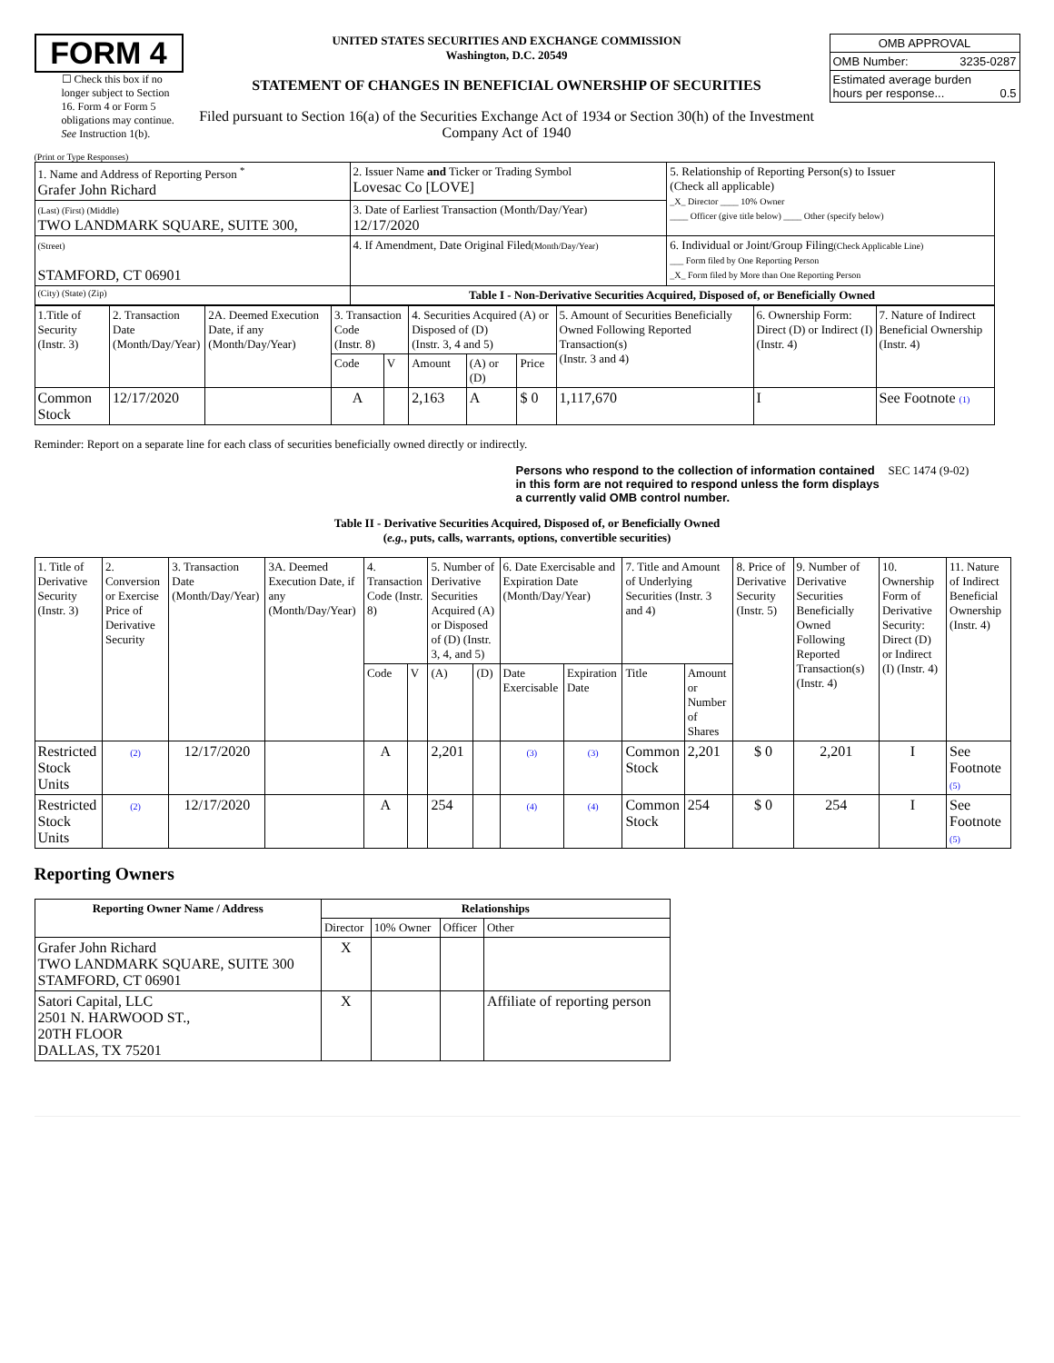FORM 4
☐ Check this box if no longer subject to Section 16. Form 4 or Form 5 obligations may continue. See Instruction 1(b).
UNITED STATES SECURITIES AND EXCHANGE COMMISSION
Washington, D.C. 20549
STATEMENT OF CHANGES IN BENEFICIAL OWNERSHIP OF SECURITIES
Filed pursuant to Section 16(a) of the Securities Exchange Act of 1934 or Section 30(h) of the Investment Company Act of 1940
| OMB APPROVAL | |
| OMB Number: | 3235-0287 |
| Estimated average burden hours per response... 0.5 | |
(Print or Type Responses)
| 1. Name and Address of Reporting Person <sup>*</sup> Grafer John Richard | 2. Issuer Name and Ticker or Trading Symbol Lovesac Co [LOVE] | 5. Relationship of Reporting Person(s) to Issuer (Check all applicable) _X_ Director ____ 10% Owner ____ Officer (give title below) ____ Other (specify below) |
| (Last) (First) (Middle) TWO LANDMARK SQUARE, SUITE 300, | 3. Date of Earliest Transaction (Month/Day/Year) 12/17/2020 | |
| (Street) STAMFORD, CT 06901 | 4. If Amendment, Date Original Filed (Month/Day/Year) | 6. Individual or Joint/Group Filing (Check Applicable Line) ___ Form filed by One Reporting Person _X_ Form filed by More than One Reporting Person |
| (City) (State) (Zip) | Table I - Non-Derivative Securities Acquired, Disposed of, or Beneficially Owned | |
| 1.Title of Security (Instr. 3) | 2. Transaction Date (Month/Day/Year) | 2A. Deemed Execution Date, if any (Month/Day/Year) | 3. Transaction Code (Instr. 8) | | 4. Securities Acquired (A) or Disposed of (D) (Instr. 3, 4 and 5) | | | 5. Amount of Securities Beneficially Owned Following Reported Transaction(s) (Instr. 3 and 4) | 6. Ownership Form: Direct (D) or Indirect (I) (Instr. 4) | 7. Nature of Indirect Beneficial Ownership (Instr. 4) |
| | | | Code | V | Amount | (A) or (D) | Price | | | |
| Common Stock | 12/17/2020 | | A | | 2,163 | A | $ 0 | 1,117,670 | I | See Footnote (1) |
Reminder: Report on a separate line for each class of securities beneficially owned directly or indirectly.
Persons who respond to the collection of information contained in this form are not required to respond unless the form displays a currently valid OMB control number.
SEC 1474 (9-02)
Table II - Derivative Securities Acquired, Disposed of, or Beneficially Owned
(e.g., puts, calls, warrants, options, convertible securities)
| 1. Title of Derivative Security (Instr. 3) | 2. Conversion or Exercise Price of Derivative Security | 3. Transaction Date (Month/Day/Year) | 3A. Deemed Execution Date, if any (Month/Day/Year) | 4. Transaction Code (Instr. 8) | | 5. Number of Derivative Securities Acquired (A) or Disposed of (D) (Instr. 3, 4, and 5) | | 6. Date Exercisable and Expiration Date (Month/Day/Year) | | 7. Title and Amount of Underlying Securities (Instr. 3 and 4) | | 8. Price of Derivative Security (Instr. 5) | 9. Number of Derivative Securities Beneficially Owned Following Reported Transaction(s) (Instr. 4) | 10. Ownership Form of Derivative Security: Direct (D) or Indirect (I) (Instr. 4) | 11. Nature of Indirect Beneficial Ownership (Instr. 4) |
| | | | | Code | V | (A) | (D) | Date Exercisable | Expiration Date | Title | Amount or Number of Shares | | | | |
| Restricted Stock Units | (2) | 12/17/2020 | | A | | 2,201 | | (3) | (3) | Common Stock | 2,201 | $ 0 | 2,201 | I | See Footnote (5) |
| Restricted Stock Units | (2) | 12/17/2020 | | A | | 254 | | (4) | (4) | Common Stock | 254 | $ 0 | 254 | I | See Footnote (5) |
Reporting Owners
| Reporting Owner Name / Address | Relationships | | | |
| --- | --- | --- | --- | --- |
| | Director | 10% Owner | Officer | Other |
| Grafer John Richard TWO LANDMARK SQUARE, SUITE 300 STAMFORD, CT 06901 | X | | | |
| Satori Capital, LLC 2501 N. HARWOOD ST., 20TH FLOOR DALLAS, TX 75201 | X | | | Affiliate of reporting person |